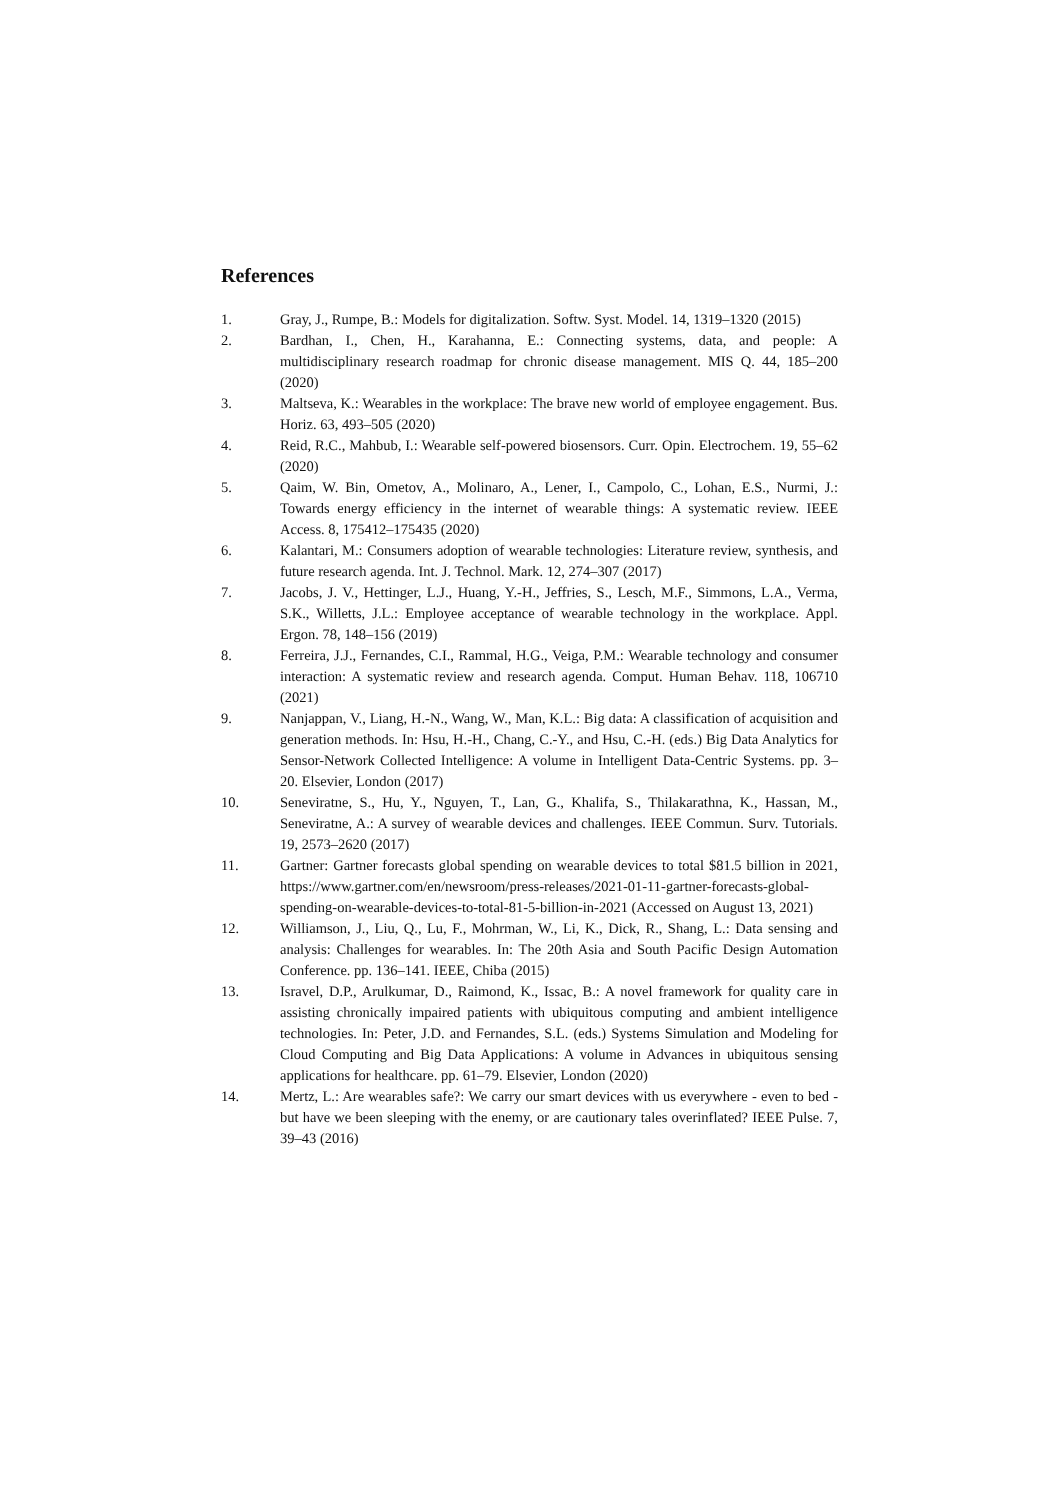References
1. Gray, J., Rumpe, B.: Models for digitalization. Softw. Syst. Model. 14, 1319–1320 (2015)
2. Bardhan, I., Chen, H., Karahanna, E.: Connecting systems, data, and people: A multidisciplinary research roadmap for chronic disease management. MIS Q. 44, 185–200 (2020)
3. Maltseva, K.: Wearables in the workplace: The brave new world of employee engagement. Bus. Horiz. 63, 493–505 (2020)
4. Reid, R.C., Mahbub, I.: Wearable self-powered biosensors. Curr. Opin. Electrochem. 19, 55–62 (2020)
5. Qaim, W. Bin, Ometov, A., Molinaro, A., Lener, I., Campolo, C., Lohan, E.S., Nurmi, J.: Towards energy efficiency in the internet of wearable things: A systematic review. IEEE Access. 8, 175412–175435 (2020)
6. Kalantari, M.: Consumers adoption of wearable technologies: Literature review, synthesis, and future research agenda. Int. J. Technol. Mark. 12, 274–307 (2017)
7. Jacobs, J. V., Hettinger, L.J., Huang, Y.-H., Jeffries, S., Lesch, M.F., Simmons, L.A., Verma, S.K., Willetts, J.L.: Employee acceptance of wearable technology in the workplace. Appl. Ergon. 78, 148–156 (2019)
8. Ferreira, J.J., Fernandes, C.I., Rammal, H.G., Veiga, P.M.: Wearable technology and consumer interaction: A systematic review and research agenda. Comput. Human Behav. 118, 106710 (2021)
9. Nanjappan, V., Liang, H.-N., Wang, W., Man, K.L.: Big data: A classification of acquisition and generation methods. In: Hsu, H.-H., Chang, C.-Y., and Hsu, C.-H. (eds.) Big Data Analytics for Sensor-Network Collected Intelligence: A volume in Intelligent Data-Centric Systems. pp. 3–20. Elsevier, London (2017)
10. Seneviratne, S., Hu, Y., Nguyen, T., Lan, G., Khalifa, S., Thilakarathna, K., Hassan, M., Seneviratne, A.: A survey of wearable devices and challenges. IEEE Commun. Surv. Tutorials. 19, 2573–2620 (2017)
11. Gartner: Gartner forecasts global spending on wearable devices to total $81.5 billion in 2021, https://www.gartner.com/en/newsroom/press-releases/2021-01-11-gartner-forecasts-global-spending-on-wearable-devices-to-total-81-5-billion-in-2021 (Accessed on August 13, 2021)
12. Williamson, J., Liu, Q., Lu, F., Mohrman, W., Li, K., Dick, R., Shang, L.: Data sensing and analysis: Challenges for wearables. In: The 20th Asia and South Pacific Design Automation Conference. pp. 136–141. IEEE, Chiba (2015)
13. Isravel, D.P., Arulkumar, D., Raimond, K., Issac, B.: A novel framework for quality care in assisting chronically impaired patients with ubiquitous computing and ambient intelligence technologies. In: Peter, J.D. and Fernandes, S.L. (eds.) Systems Simulation and Modeling for Cloud Computing and Big Data Applications: A volume in Advances in ubiquitous sensing applications for healthcare. pp. 61–79. Elsevier, London (2020)
14. Mertz, L.: Are wearables safe?: We carry our smart devices with us everywhere - even to bed - but have we been sleeping with the enemy, or are cautionary tales overinflated? IEEE Pulse. 7, 39–43 (2016)